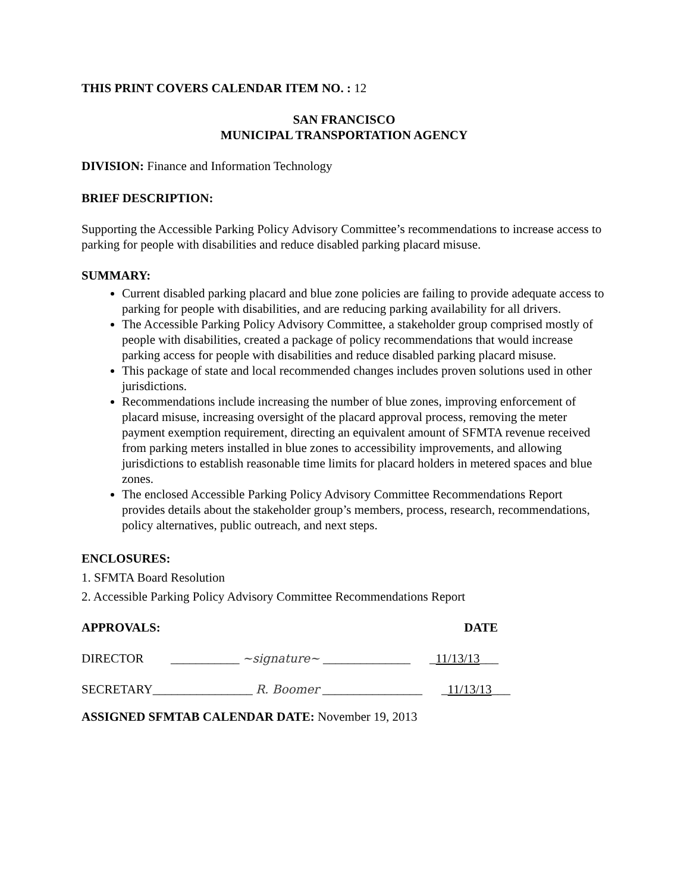THIS PRINT COVERS CALENDAR ITEM NO. : 12
SAN FRANCISCO
MUNICIPAL TRANSPORTATION AGENCY
DIVISION: Finance and Information Technology
BRIEF DESCRIPTION:
Supporting the Accessible Parking Policy Advisory Committee’s recommendations to increase access to parking for people with disabilities and reduce disabled parking placard misuse.
SUMMARY:
Current disabled parking placard and blue zone policies are failing to provide adequate access to parking for people with disabilities, and are reducing parking availability for all drivers.
The Accessible Parking Policy Advisory Committee, a stakeholder group comprised mostly of people with disabilities, created a package of policy recommendations that would increase parking access for people with disabilities and reduce disabled parking placard misuse.
This package of state and local recommended changes includes proven solutions used in other jurisdictions.
Recommendations include increasing the number of blue zones, improving enforcement of placard misuse, increasing oversight of the placard approval process, removing the meter payment exemption requirement, directing an equivalent amount of SFMTA revenue received from parking meters installed in blue zones to accessibility improvements, and allowing jurisdictions to establish reasonable time limits for placard holders in metered spaces and blue zones.
The enclosed Accessible Parking Policy Advisory Committee Recommendations Report provides details about the stakeholder group’s members, process, research, recommendations, policy alternatives, public outreach, and next steps.
ENCLOSURES:
1. SFMTA Board Resolution
2. Accessible Parking Policy Advisory Committee Recommendations Report
APPROVALS: DATE
DIRECTOR ___________ ~signature~ ______________ _11/13/13___
SECRETARY ________________ R. Boomer ________________ _11/13/13___
ASSIGNED SFMTAB CALENDAR DATE: November 19, 2013